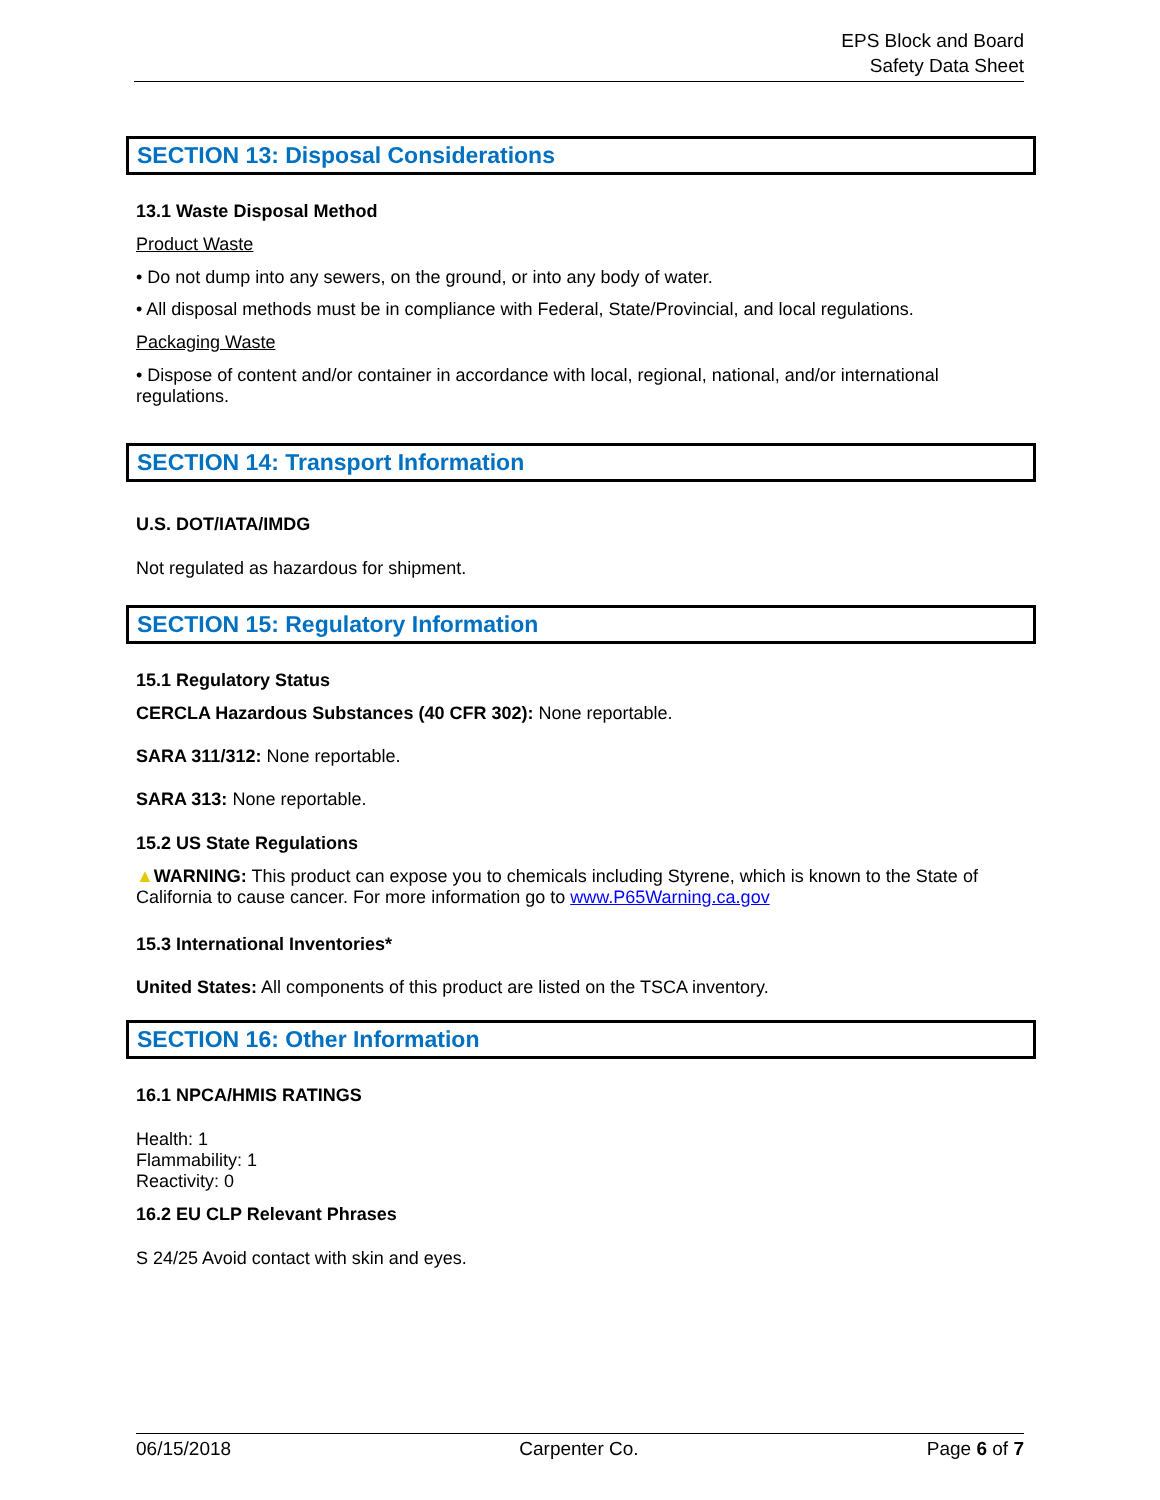EPS Block and Board
Safety Data Sheet
SECTION 13: Disposal Considerations
13.1 Waste Disposal Method
Product Waste
• Do not dump into any sewers, on the ground, or into any body of water.
• All disposal methods must be in compliance with Federal, State/Provincial, and local regulations.
Packaging Waste
• Dispose of content and/or container in accordance with local, regional, national, and/or international regulations.
SECTION 14: Transport Information
U.S. DOT/IATA/IMDG
Not regulated as hazardous for shipment.
SECTION 15: Regulatory Information
15.1 Regulatory Status
CERCLA Hazardous Substances (40 CFR 302): None reportable.
SARA 311/312: None reportable.
SARA 313: None reportable.
15.2 US State Regulations
▲WARNING: This product can expose you to chemicals including Styrene, which is known to the State of California to cause cancer. For more information go to www.P65Warning.ca.gov
15.3 International Inventories*
United States: All components of this product are listed on the TSCA inventory.
SECTION 16: Other Information
16.1 NPCA/HMIS RATINGS
Health: 1
Flammability: 1
Reactivity: 0
16.2 EU CLP Relevant Phrases
S 24/25 Avoid contact with skin and eyes.
06/15/2018 Carpenter Co. Page 6 of 7